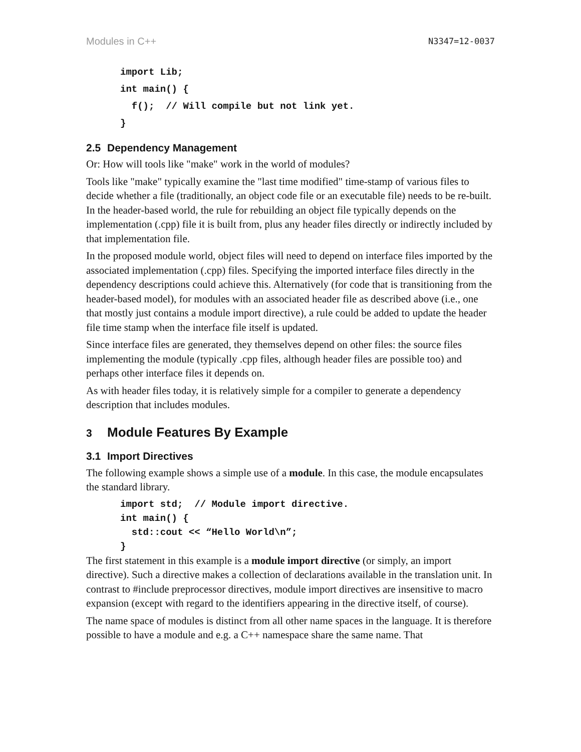Modules in C++ N3347=12-0037
import Lib;
int main() {
  f();  // Will compile but not link yet.
}
2.5 Dependency Management
Or: How will tools like "make" work in the world of modules?
Tools like "make" typically examine the "last time modified" time-stamp of various files to decide whether a file (traditionally, an object code file or an executable file) needs to be re-built. In the header-based world, the rule for rebuilding an object file typically depends on the implementation (.cpp) file it is built from, plus any header files directly or indirectly included by that implementation file.
In the proposed module world, object files will need to depend on interface files imported by the associated implementation (.cpp) files. Specifying the imported interface files directly in the dependency descriptions could achieve this. Alternatively (for code that is transitioning from the header-based model), for modules with an associated header file as described above (i.e., one that mostly just contains a module import directive), a rule could be added to update the header file time stamp when the interface file itself is updated.
Since interface files are generated, they themselves depend on other files: the source files implementing the module (typically .cpp files, although header files are possible too) and perhaps other interface files it depends on.
As with header files today, it is relatively simple for a compiler to generate a dependency description that includes modules.
3 Module Features By Example
3.1 Import Directives
The following example shows a simple use of a module. In this case, the module encapsulates the standard library.
import std;  // Module import directive.
int main() {
  std::cout << “Hello World\n”;
}
The first statement in this example is a module import directive (or simply, an import directive). Such a directive makes a collection of declarations available in the translation unit. In contrast to #include preprocessor directives, module import directives are insensitive to macro expansion (except with regard to the identifiers appearing in the directive itself, of course).
The name space of modules is distinct from all other name spaces in the language. It is therefore possible to have a module and e.g. a C++ namespace share the same name. That